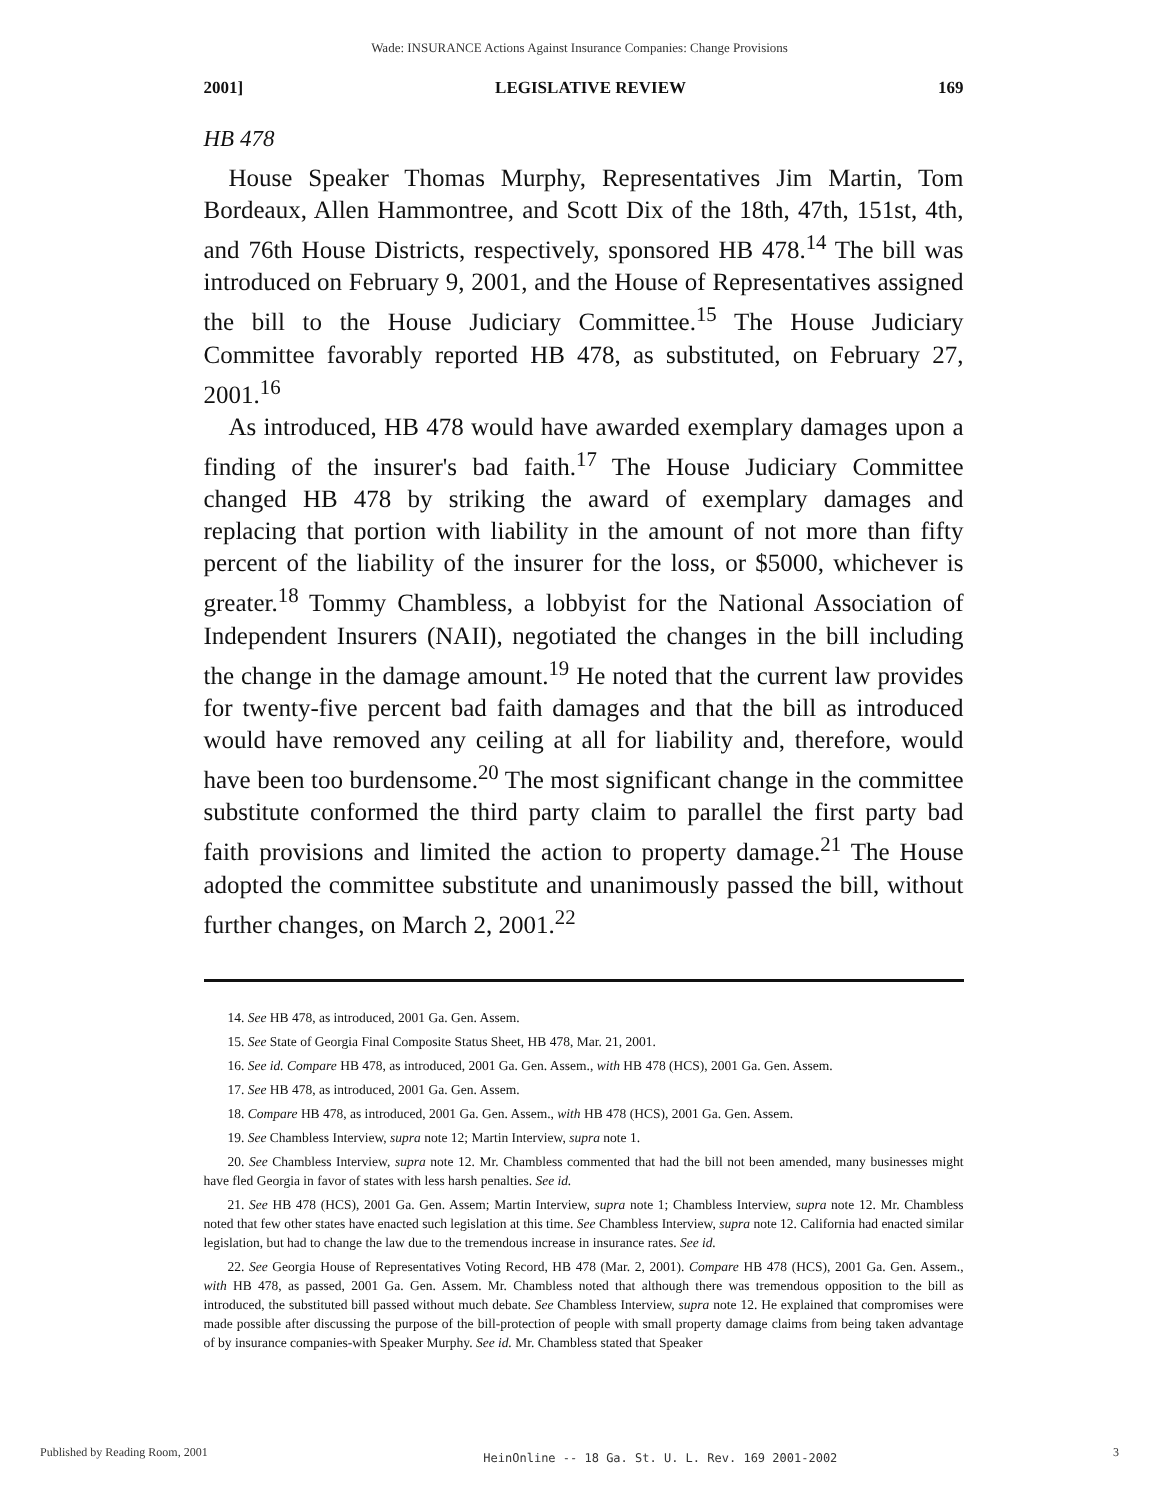Wade: INSURANCE Actions Against Insurance Companies: Change Provisions
2001] LEGISLATIVE REVIEW 169
HB 478
House Speaker Thomas Murphy, Representatives Jim Martin, Tom Bordeaux, Allen Hammontree, and Scott Dix of the 18th, 47th, 151st, 4th, and 76th House Districts, respectively, sponsored HB 478.<sup>14</sup> The bill was introduced on February 9, 2001, and the House of Representatives assigned the bill to the House Judiciary Committee.<sup>15</sup> The House Judiciary Committee favorably reported HB 478, as substituted, on February 27, 2001.<sup>16</sup>
As introduced, HB 478 would have awarded exemplary damages upon a finding of the insurer's bad faith.<sup>17</sup> The House Judiciary Committee changed HB 478 by striking the award of exemplary damages and replacing that portion with liability in the amount of not more than fifty percent of the liability of the insurer for the loss, or $5000, whichever is greater.<sup>18</sup> Tommy Chambless, a lobbyist for the National Association of Independent Insurers (NAII), negotiated the changes in the bill including the change in the damage amount.<sup>19</sup> He noted that the current law provides for twenty-five percent bad faith damages and that the bill as introduced would have removed any ceiling at all for liability and, therefore, would have been too burdensome.<sup>20</sup> The most significant change in the committee substitute conformed the third party claim to parallel the first party bad faith provisions and limited the action to property damage.<sup>21</sup> The House adopted the committee substitute and unanimously passed the bill, without further changes, on March 2, 2001.<sup>22</sup>
14. See HB 478, as introduced, 2001 Ga. Gen. Assem.
15. See State of Georgia Final Composite Status Sheet, HB 478, Mar. 21, 2001.
16. See id. Compare HB 478, as introduced, 2001 Ga. Gen. Assem., with HB 478 (HCS), 2001 Ga. Gen. Assem.
17. See HB 478, as introduced, 2001 Ga. Gen. Assem.
18. Compare HB 478, as introduced, 2001 Ga. Gen. Assem., with HB 478 (HCS), 2001 Ga. Gen. Assem.
19. See Chambless Interview, supra note 12; Martin Interview, supra note 1.
20. See Chambless Interview, supra note 12. Mr. Chambless commented that had the bill not been amended, many businesses might have fled Georgia in favor of states with less harsh penalties. See id.
21. See HB 478 (HCS), 2001 Ga. Gen. Assem; Martin Interview, supra note 1; Chambless Interview, supra note 12. Mr. Chambless noted that few other states have enacted such legislation at this time. See Chambless Interview, supra note 12. California had enacted similar legislation, but had to change the law due to the tremendous increase in insurance rates. See id.
22. See Georgia House of Representatives Voting Record, HB 478 (Mar. 2, 2001). Compare HB 478 (HCS), 2001 Ga. Gen. Assem., with HB 478, as passed, 2001 Ga. Gen. Assem. Mr. Chambless noted that although there was tremendous opposition to the bill as introduced, the substituted bill passed without much debate. See Chambless Interview, supra note 12. He explained that compromises were made possible after discussing the purpose of the bill-protection of people with small property damage claims from being taken advantage of by insurance companies-with Speaker Murphy. See id. Mr. Chambless stated that Speaker
Published by Reading Room, 2001 HeinOnline -- 18 Ga. St. U. L. Rev. 169 2001-2002 3